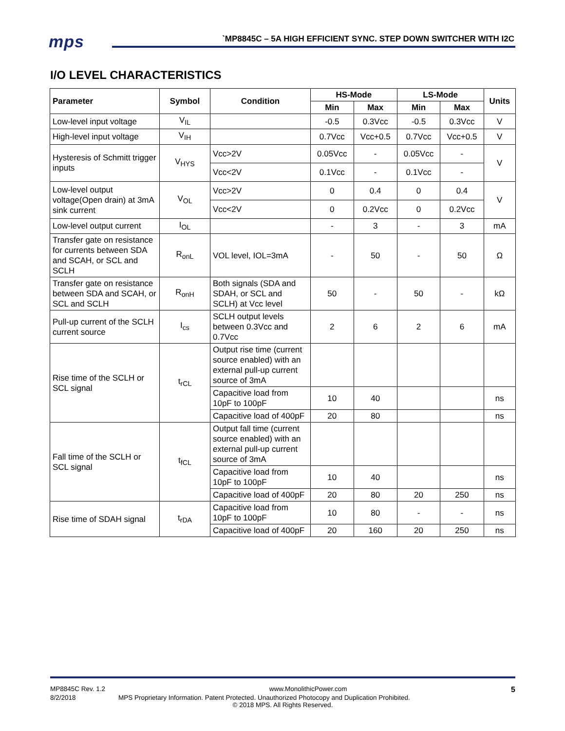mps
`MP8845C – 5A HIGH EFFICIENT SYNC. STEP DOWN SWITCHER WITH I2C
I/O LEVEL CHARACTERISTICS
| Parameter | Symbol | Condition | HS-Mode | | LS-Mode | | Units |
| --- | --- | --- | --- | --- | --- | --- | --- |
| | | | Min | Max | Min | Max | |
| Low-level input voltage | V<sub>IL</sub> | | -0.5 | 0.3Vcc | -0.5 | 0.3Vcc | V |
| High-level input voltage | V<sub>IH</sub> | | 0.7Vcc | Vcc+0.5 | 0.7Vcc | Vcc+0.5 | V |
| Hysteresis of Schmitt trigger inputs | V<sub>HYS</sub> | Vcc>2V | 0.05Vcc | - | 0.05Vcc | - | V |
| | | Vcc<2V | 0.1Vcc | - | 0.1Vcc | - | |
| Low-level output voltage(Open drain) at 3mA sink current | V<sub>OL</sub> | Vcc>2V | 0 | 0.4 | 0 | 0.4 | V |
| | | Vcc<2V | 0 | 0.2Vcc | 0 | 0.2Vcc | |
| Low-level output current | I<sub>OL</sub> | | - | 3 | - | 3 | mA |
| Transfer gate on resistance for currents between SDA and SCAH, or SCL and SCLH | R<sub>onL</sub> | VOL level, IOL=3mA | - | 50 | - | 50 | Ω |
| Transfer gate on resistance between SDA and SCAH, or SCL and SCLH | R<sub>onH</sub> | Both signals (SDA and SDAH, or SCL and SCLH) at Vcc level | 50 | - | 50 | - | kΩ |
| Pull-up current of the SCLH current source | I<sub>cs</sub> | SCLH output levels between 0.3Vcc and 0.7Vcc | 2 | 6 | 2 | 6 | mA |
| Rise time of the SCLH or SCL signal | t<sub>rCL</sub> | Output rise time (current source enabled) with an external pull-up current source of 3mA | | | | | |
| | | Capacitive load from 10pF to 100pF | 10 | 40 | | | ns |
| | | Capacitive load of 400pF | 20 | 80 | | | ns |
| Fall time of the SCLH or SCL signal | t<sub>fCL</sub> | Output fall time (current source enabled) with an external pull-up current source of 3mA | | | | | |
| | | Capacitive load from 10pF to 100pF | 10 | 40 | | | ns |
| | | Capacitive load of 400pF | 20 | 80 | 20 | 250 | ns |
| Rise time of SDAH signal | t<sub>rDA</sub> | Capacitive load from 10pF to 100pF | 10 | 80 | - | - | ns |
| | | Capacitive load of 400pF | 20 | 160 | 20 | 250 | ns |
MP8845C Rev. 1.2 www.MonolithicPower.com 5
8/2/2018 MPS Proprietary Information. Patent Protected. Unauthorized Photocopy and Duplication Prohibited.
© 2018 MPS. All Rights Reserved.